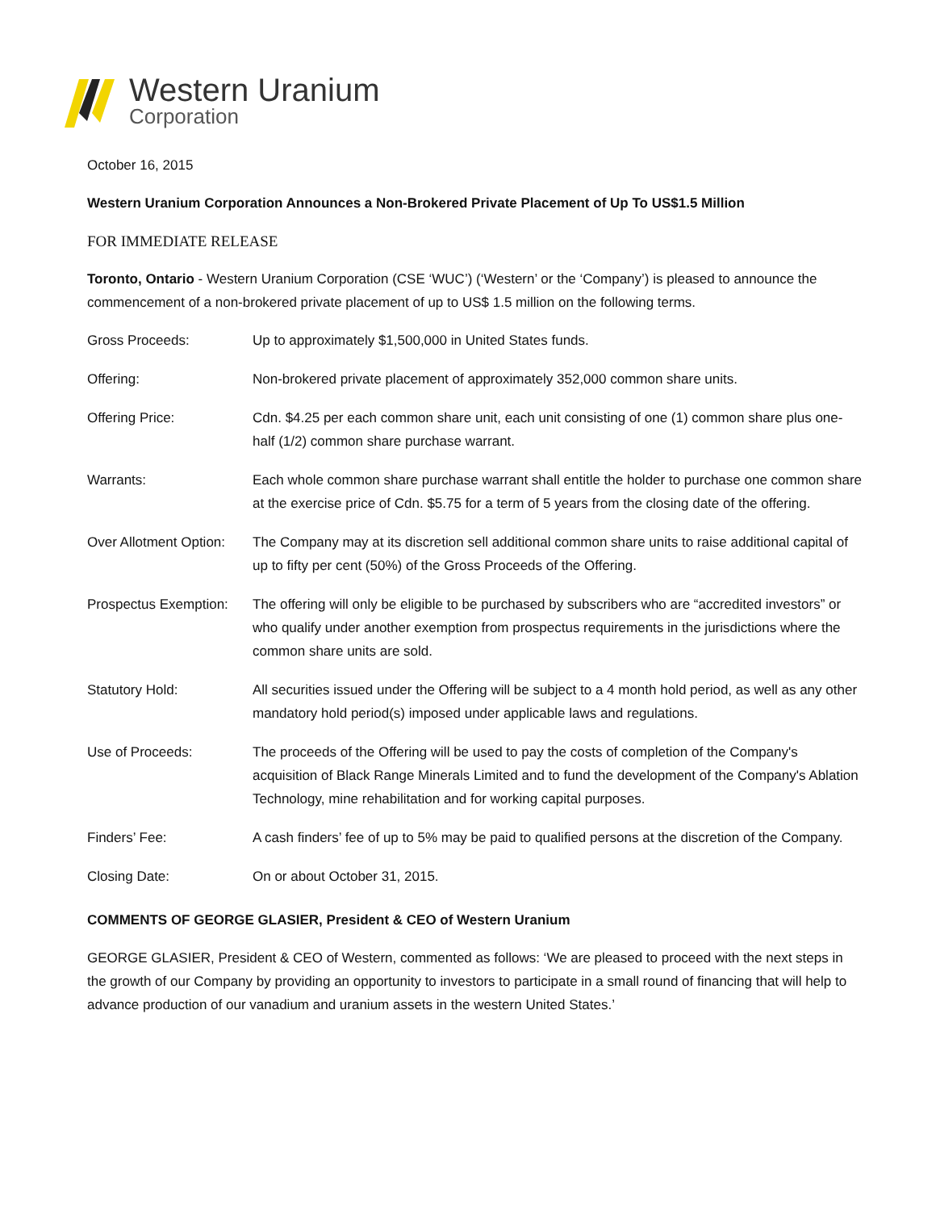Western Uranium
Corporation
October 16, 2015
Western Uranium Corporation Announces a Non-Brokered Private Placement of Up To US$1.5 Million
FOR IMMEDIATE RELEASE
Toronto, Ontario - Western Uranium Corporation (CSE ‘WUC’) (‘Western’ or the ‘Company’) is pleased to announce the commencement of a non-brokered private placement of up to US$ 1.5 million on the following terms.
| Gross Proceeds: | Up to approximately $1,500,000 in United States funds. |
| Offering: | Non-brokered private placement of approximately 352,000 common share units. |
| Offering Price: | Cdn. $4.25 per each common share unit, each unit consisting of one (1) common share plus one-half (1/2) common share purchase warrant. |
| Warrants: | Each whole common share purchase warrant shall entitle the holder to purchase one common share at the exercise price of Cdn. $5.75 for a term of 5 years from the closing date of the offering. |
| Over Allotment Option: | The Company may at its discretion sell additional common share units to raise additional capital of up to fifty per cent (50%) of the Gross Proceeds of the Offering. |
| Prospectus Exemption: | The offering will only be eligible to be purchased by subscribers who are “accredited investors” or who qualify under another exemption from prospectus requirements in the jurisdictions where the common share units are sold. |
| Statutory Hold: | All securities issued under the Offering will be subject to a 4 month hold period, as well as any other mandatory hold period(s) imposed under applicable laws and regulations. |
| Use of Proceeds: | The proceeds of the Offering will be used to pay the costs of completion of the Company's acquisition of Black Range Minerals Limited and to fund the development of the Company's Ablation Technology, mine rehabilitation and for working capital purposes. |
| Finders’ Fee: | A cash finders’ fee of up to 5% may be paid to qualified persons at the discretion of the Company. |
| Closing Date: | On or about October 31, 2015. |
COMMENTS OF GEORGE GLASIER, President & CEO of Western Uranium
GEORGE GLASIER, President & CEO of Western, commented as follows: ‘We are pleased to proceed with the next steps in the growth of our Company by providing an opportunity to investors to participate in a small round of financing that will help to advance production of our vanadium and uranium assets in the western United States.’